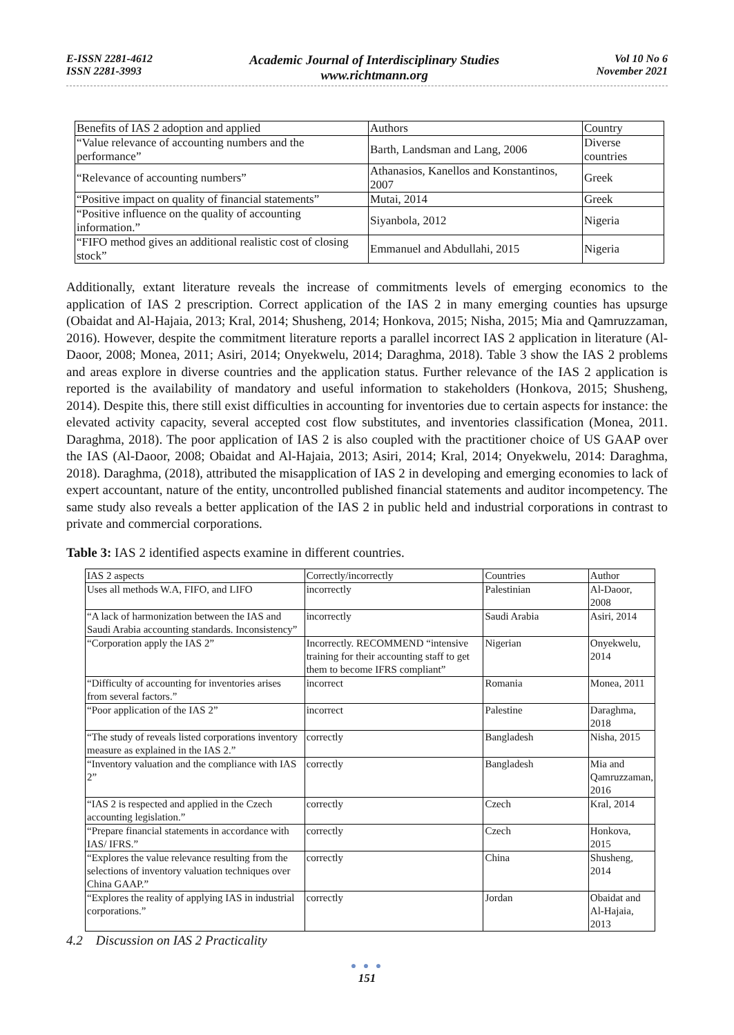E-ISSN 2281-4612
ISSN 2281-3993
Academic Journal of Interdisciplinary Studies
www.richtmann.org
Vol 10 No 6
November 2021
| Benefits of IAS 2 adoption and applied | Authors | Country |
| “Value relevance of accounting numbers and the performance” | Barth, Landsman and Lang, 2006 | Diverse countries |
| “Relevance of accounting numbers” | Athanasios, Kanellos and Konstantinos, 2007 | Greek |
| “Positive impact on quality of financial statements” | Mutai, 2014 | Greek |
| “Positive influence on the quality of accounting information.” | Siyanbola, 2012 | Nigeria |
| “FIFO method gives an additional realistic cost of closing stock” | Emmanuel and Abdullahi, 2015 | Nigeria |
Additionally, extant literature reveals the increase of commitments levels of emerging economics to the application of IAS 2 prescription. Correct application of the IAS 2 in many emerging counties has upsurge (Obaidat and Al-Hajaia, 2013; Kral, 2014; Shusheng, 2014; Honkova, 2015; Nisha, 2015; Mia and Qamruzzaman, 2016). However, despite the commitment literature reports a parallel incorrect IAS 2 application in literature (Al-Daoor, 2008; Monea, 2011; Asiri, 2014; Onyekwelu, 2014; Daraghma, 2018). Table 3 show the IAS 2 problems and areas explore in diverse countries and the application status. Further relevance of the IAS 2 application is reported is the availability of mandatory and useful information to stakeholders (Honkova, 2015; Shusheng, 2014). Despite this, there still exist difficulties in accounting for inventories due to certain aspects for instance: the elevated activity capacity, several accepted cost flow substitutes, and inventories classification (Monea, 2011. Daraghma, 2018). The poor application of IAS 2 is also coupled with the practitioner choice of US GAAP over the IAS (Al-Daoor, 2008; Obaidat and Al-Hajaia, 2013; Asiri, 2014; Kral, 2014; Onyekwelu, 2014: Daraghma, 2018). Daraghma, (2018), attributed the misapplication of IAS 2 in developing and emerging economies to lack of expert accountant, nature of the entity, uncontrolled published financial statements and auditor incompetency. The same study also reveals a better application of the IAS 2 in public held and industrial corporations in contrast to private and commercial corporations.
Table 3: IAS 2 identified aspects examine in different countries.
| IAS 2 aspects | Correctly/incorrectly | Countries | Author |
| Uses all methods W.A, FIFO, and LIFO | incorrectly | Palestinian | Al-Daoor, 2008 |
| “A lack of harmonization between the IAS and Saudi Arabia accounting standards. Inconsistency” | incorrectly | Saudi Arabia | Asiri, 2014 |
| “Corporation apply the IAS 2” | Incorrectly. RECOMMEND “intensive training for their accounting staff to get them to become IFRS compliant” | Nigerian | Onyekwelu, 2014 |
| “Difficulty of accounting for inventories arises from several factors.” | incorrect | Romania | Monea, 2011 |
| “Poor application of the IAS 2” | incorrect | Palestine | Daraghma, 2018 |
| “The study of reveals listed corporations inventory measure as explained in the IAS 2.” | correctly | Bangladesh | Nisha, 2015 |
| “Inventory valuation and the compliance with IAS 2” | correctly | Bangladesh | Mia and Qamruzzaman, 2016 |
| “IAS 2 is respected and applied in the Czech accounting legislation.” | correctly | Czech | Kral, 2014 |
| “Prepare financial statements in accordance with IAS/ IFRS.” | correctly | Czech | Honkova, 2015 |
| “Explores the value relevance resulting from the selections of inventory valuation techniques over China GAAP.” | correctly | China | Shusheng, 2014 |
| “Explores the reality of applying IAS in industrial corporations.” | correctly | Jordan | Obaidat and Al-Hajaia, 2013 |
4.2 Discussion on IAS 2 Practicality
● ● ●
151